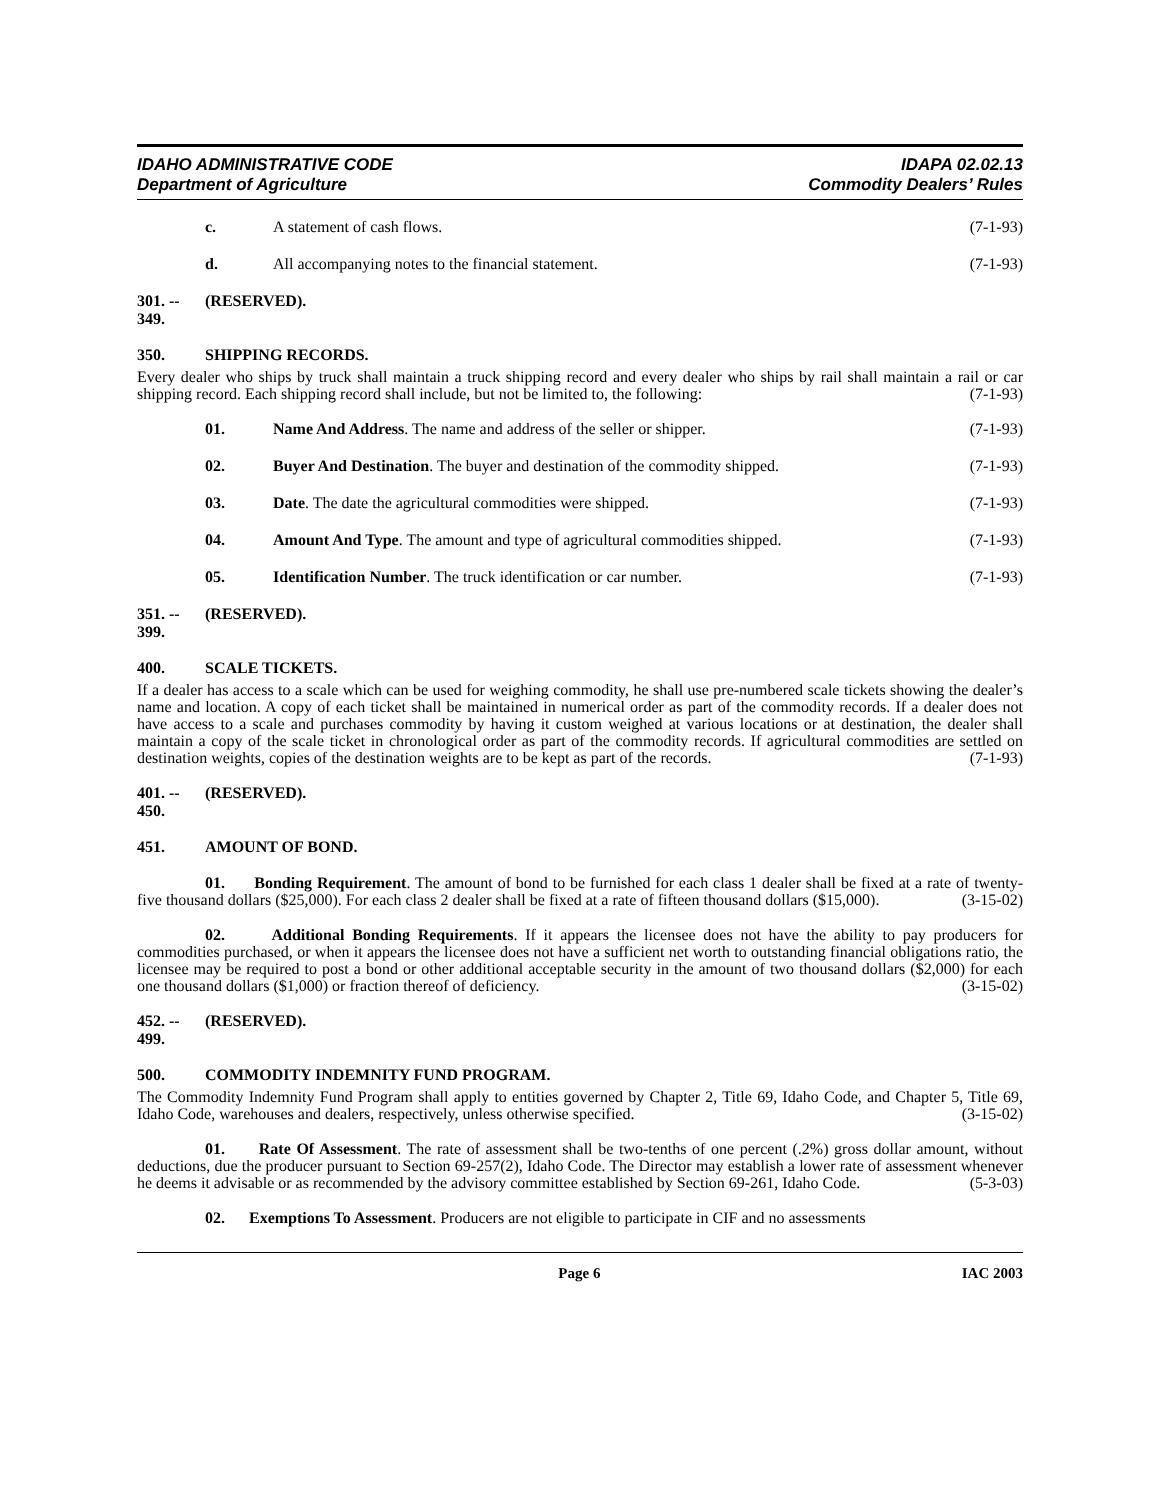IDAHO ADMINISTRATIVE CODE
Department of Agriculture
IDAPA 02.02.13
Commodity Dealers’ Rules
c. A statement of cash flows. (7-1-93)
d. All accompanying notes to the financial statement. (7-1-93)
301. -- 349. (RESERVED).
350. SHIPPING RECORDS.
Every dealer who ships by truck shall maintain a truck shipping record and every dealer who ships by rail shall maintain a rail or car shipping record. Each shipping record shall include, but not be limited to, the following: (7-1-93)
01. Name And Address. The name and address of the seller or shipper. (7-1-93)
02. Buyer And Destination. The buyer and destination of the commodity shipped. (7-1-93)
03. Date. The date the agricultural commodities were shipped. (7-1-93)
04. Amount And Type. The amount and type of agricultural commodities shipped. (7-1-93)
05. Identification Number. The truck identification or car number. (7-1-93)
351. -- 399. (RESERVED).
400. SCALE TICKETS.
If a dealer has access to a scale which can be used for weighing commodity, he shall use pre-numbered scale tickets showing the dealer’s name and location. A copy of each ticket shall be maintained in numerical order as part of the commodity records. If a dealer does not have access to a scale and purchases commodity by having it custom weighed at various locations or at destination, the dealer shall maintain a copy of the scale ticket in chronological order as part of the commodity records. If agricultural commodities are settled on destination weights, copies of the destination weights are to be kept as part of the records. (7-1-93)
401. -- 450. (RESERVED).
451. AMOUNT OF BOND.
01. Bonding Requirement. The amount of bond to be furnished for each class 1 dealer shall be fixed at a rate of twenty-five thousand dollars ($25,000). For each class 2 dealer shall be fixed at a rate of fifteen thousand dollars ($15,000). (3-15-02)
02. Additional Bonding Requirements. If it appears the licensee does not have the ability to pay producers for commodities purchased, or when it appears the licensee does not have a sufficient net worth to outstanding financial obligations ratio, the licensee may be required to post a bond or other additional acceptable security in the amount of two thousand dollars ($2,000) for each one thousand dollars ($1,000) or fraction thereof of deficiency. (3-15-02)
452. -- 499. (RESERVED).
500. COMMODITY INDEMNITY FUND PROGRAM.
The Commodity Indemnity Fund Program shall apply to entities governed by Chapter 2, Title 69, Idaho Code, and Chapter 5, Title 69, Idaho Code, warehouses and dealers, respectively, unless otherwise specified. (3-15-02)
01. Rate Of Assessment. The rate of assessment shall be two-tenths of one percent (.2%) gross dollar amount, without deductions, due the producer pursuant to Section 69-257(2), Idaho Code. The Director may establish a lower rate of assessment whenever he deems it advisable or as recommended by the advisory committee established by Section 69-261, Idaho Code. (5-3-03)
02. Exemptions To Assessment. Producers are not eligible to participate in CIF and no assessments
Page 6 IAC 2003